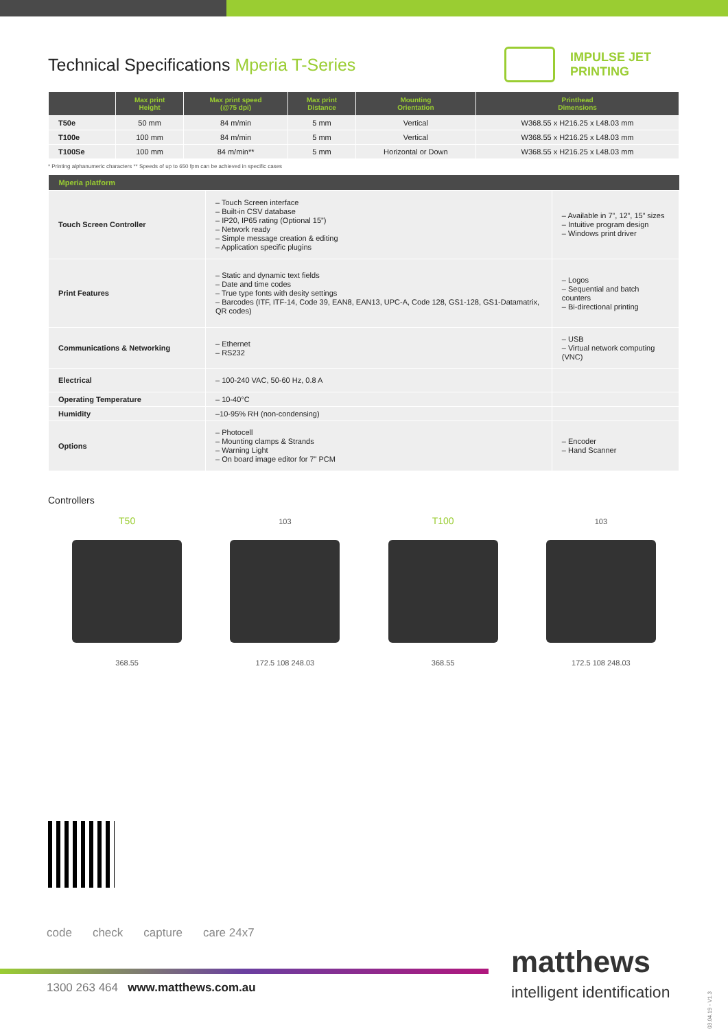Technical Specifications Mperia T-Series
IMPULSE JET
PRINTING
| | Max print Height | Max print speed (@75 dpi) | Max print Distance | Mounting Orientation | Printhead Dimensions |
| --- | --- | --- | --- | --- | --- |
| T50e | 50 mm | 84 m/min | 5 mm | Vertical | W368.55 x H216.25 x L48.03 mm |
| T100e | 100 mm | 84 m/min | 5 mm | Vertical | W368.55 x H216.25 x L48.03 mm |
| T100Se | 100 mm | 84 m/min** | 5 mm | Horizontal or Down | W368.55 x H216.25 x L48.03 mm |
* Printing alphanumeric characters ** Speeds of up to 650 fpm can be achieved in specific cases
| Mperia platform | | |
| --- | --- | --- |
| Touch Screen Controller | – Touch Screen interface – Built-in CSV database – IP20, IP65 rating (Optional 15”) – Network ready – Simple message creation & editing – Application specific plugins | – Available in 7”, 12”, 15” sizes – Intuitive program design – Windows print driver |
| Print Features | – Static and dynamic text fields – Date and time codes – True type fonts with desity settings – Barcodes (ITF, ITF-14, Code 39, EAN8, EAN13, UPC-A, Code 128, GS1-128, GS1-Datamatrix, QR codes) | – Logos – Sequential and batch counters – Bi-directional printing |
| Communications & Networking | – Ethernet – RS232 | – USB – Virtual network computing (VNC) |
| Electrical | – 100-240 VAC, 50-60 Hz, 0.8 A | |
| Operating Temperature | – 10-40°C | |
| Humidity | –10-95% RH (non-condensing) | |
| Options | – Photocell – Mounting clamps & Strands – Warning Light – On board image editor for 7” PCM | – Encoder – Hand Scanner |
Controllers
T50
368.55
103
172.5 108 248.03
T100
368.55
103
172.5 108 248.03
code check capture care 24x7
1300 263 464 www.matthews.com.au
matthews
intelligent identification
03.04.19 - V1.3